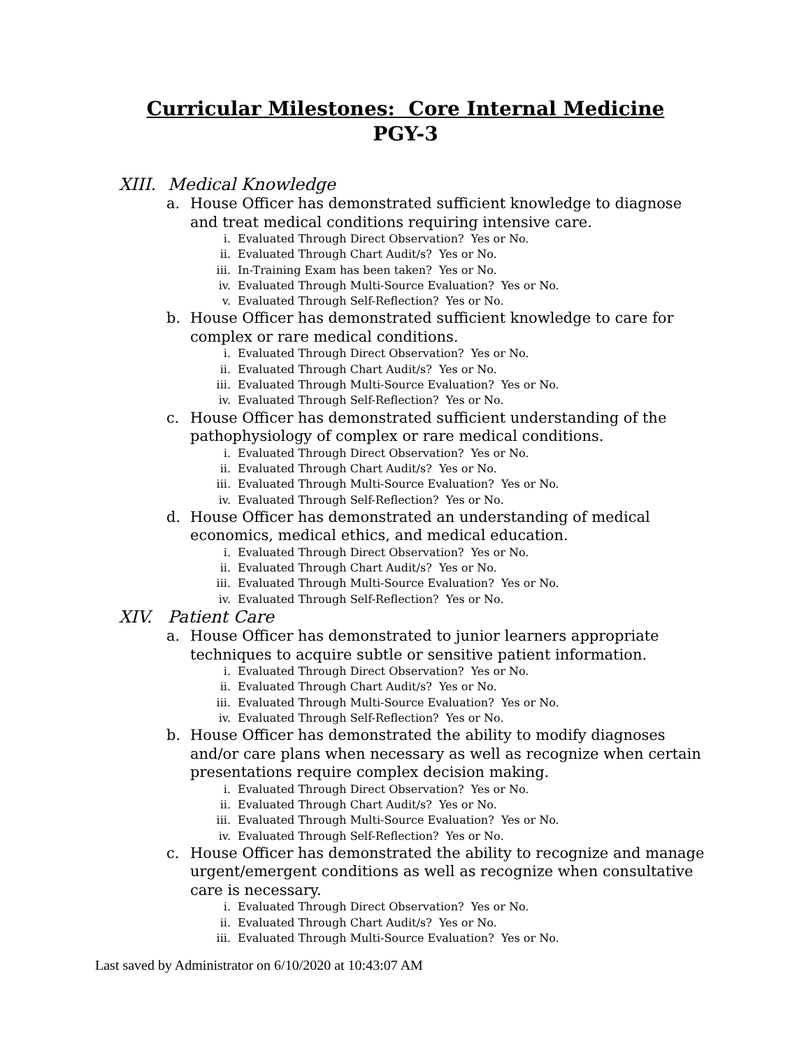Curricular Milestones: Core Internal Medicine
PGY-3
XIII. Medical Knowledge
a. House Officer has demonstrated sufficient knowledge to diagnose and treat medical conditions requiring intensive care.
i. Evaluated Through Direct Observation? Yes or No.
ii. Evaluated Through Chart Audit/s? Yes or No.
iii. In-Training Exam has been taken? Yes or No.
iv. Evaluated Through Multi-Source Evaluation? Yes or No.
v. Evaluated Through Self-Reflection? Yes or No.
b. House Officer has demonstrated sufficient knowledge to care for complex or rare medical conditions.
i. Evaluated Through Direct Observation? Yes or No.
ii. Evaluated Through Chart Audit/s? Yes or No.
iii. Evaluated Through Multi-Source Evaluation? Yes or No.
iv. Evaluated Through Self-Reflection? Yes or No.
c. House Officer has demonstrated sufficient understanding of the pathophysiology of complex or rare medical conditions.
i. Evaluated Through Direct Observation? Yes or No.
ii. Evaluated Through Chart Audit/s? Yes or No.
iii. Evaluated Through Multi-Source Evaluation? Yes or No.
iv. Evaluated Through Self-Reflection? Yes or No.
d. House Officer has demonstrated an understanding of medical economics, medical ethics, and medical education.
i. Evaluated Through Direct Observation? Yes or No.
ii. Evaluated Through Chart Audit/s? Yes or No.
iii. Evaluated Through Multi-Source Evaluation? Yes or No.
iv. Evaluated Through Self-Reflection? Yes or No.
XIV. Patient Care
a. House Officer has demonstrated to junior learners appropriate techniques to acquire subtle or sensitive patient information.
i. Evaluated Through Direct Observation? Yes or No.
ii. Evaluated Through Chart Audit/s? Yes or No.
iii. Evaluated Through Multi-Source Evaluation? Yes or No.
iv. Evaluated Through Self-Reflection? Yes or No.
b. House Officer has demonstrated the ability to modify diagnoses and/or care plans when necessary as well as recognize when certain presentations require complex decision making.
i. Evaluated Through Direct Observation? Yes or No.
ii. Evaluated Through Chart Audit/s? Yes or No.
iii. Evaluated Through Multi-Source Evaluation? Yes or No.
iv. Evaluated Through Self-Reflection? Yes or No.
c. House Officer has demonstrated the ability to recognize and manage urgent/emergent conditions as well as recognize when consultative care is necessary.
i. Evaluated Through Direct Observation? Yes or No.
ii. Evaluated Through Chart Audit/s? Yes or No.
iii. Evaluated Through Multi-Source Evaluation? Yes or No.
Last saved by Administrator on 6/10/2020 at 10:43:07 AM